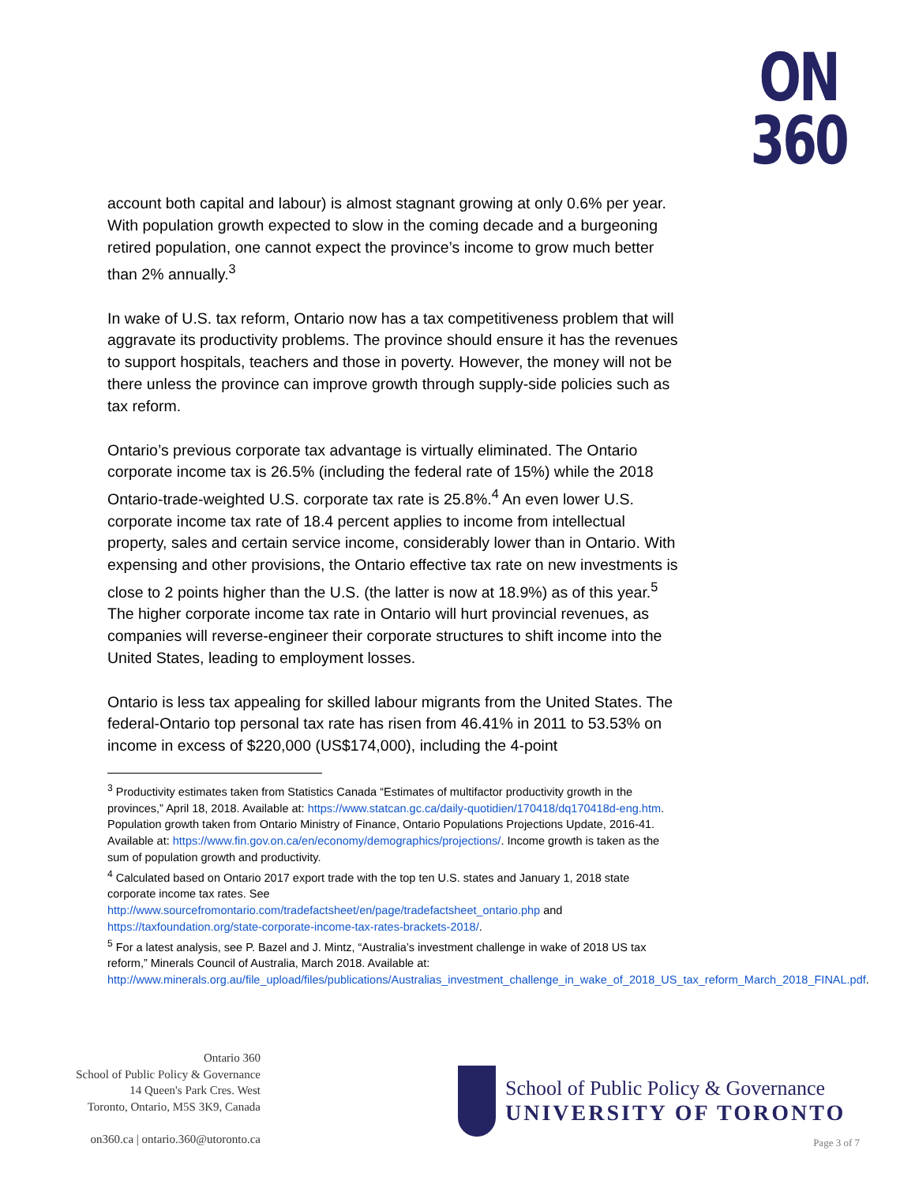ON
360
account both capital and labour) is almost stagnant growing at only 0.6% per year. With population growth expected to slow in the coming decade and a burgeoning retired population, one cannot expect the province’s income to grow much better than 2% annually.<sup>3</sup>
In wake of U.S. tax reform, Ontario now has a tax competitiveness problem that will aggravate its productivity problems. The province should ensure it has the revenues to support hospitals, teachers and those in poverty. However, the money will not be there unless the province can improve growth through supply-side policies such as tax reform.
Ontario’s previous corporate tax advantage is virtually eliminated. The Ontario corporate income tax is 26.5% (including the federal rate of 15%) while the 2018 Ontario-trade-weighted U.S. corporate tax rate is 25.8%.<sup>4</sup> An even lower U.S. corporate income tax rate of 18.4 percent applies to income from intellectual property, sales and certain service income, considerably lower than in Ontario. With expensing and other provisions, the Ontario effective tax rate on new investments is close to 2 points higher than the U.S. (the latter is now at 18.9%) as of this year.<sup>5</sup> The higher corporate income tax rate in Ontario will hurt provincial revenues, as companies will reverse-engineer their corporate structures to shift income into the United States, leading to employment losses.
Ontario is less tax appealing for skilled labour migrants from the United States. The federal-Ontario top personal tax rate has risen from 46.41% in 2011 to 53.53% on income in excess of $220,000 (US$174,000), including the 4-point
<sup>3</sup> Productivity estimates taken from Statistics Canada “Estimates of multifactor productivity growth in the provinces,” April 18, 2018. Available at: https://www.statcan.gc.ca/daily-quotidien/170418/dq170418d-eng.htm. Population growth taken from Ontario Ministry of Finance, Ontario Populations Projections Update, 2016-41. Available at: https://www.fin.gov.on.ca/en/economy/demographics/projections/. Income growth is taken as the sum of population growth and productivity.
<sup>4</sup> Calculated based on Ontario 2017 export trade with the top ten U.S. states and January 1, 2018 state corporate income tax rates. See http://www.sourcefromontario.com/tradefactsheet/en/page/tradefactsheet_ontario.php and https://taxfoundation.org/state-corporate-income-tax-rates-brackets-2018/.
<sup>5</sup> For a latest analysis, see P. Bazel and J. Mintz, “Australia’s investment challenge in wake of 2018 US tax reform,” Minerals Council of Australia, March 2018. Available at: http://www.minerals.org.au/file_upload/files/publications/Australias_investment_challenge_in_wake_of_2018_US_tax_reform_March_2018_FINAL.pdf.
Ontario 360
School of Public Policy & Governance
14 Queen's Park Cres. West
Toronto, Ontario, M5S 3K9, Canada
on360.ca | ontario.360@utoronto.ca
School of Public Policy & Governance
UNIVERSITY OF TORONTO
Page 3 of 7